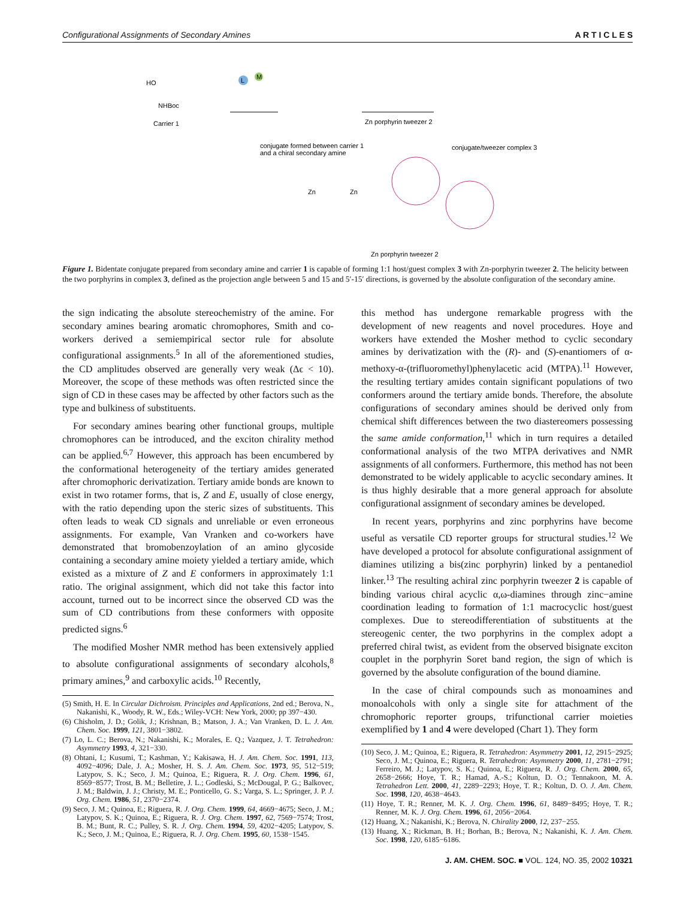Configurational Assignments of Secondary Amines A R T I C L E S
HO
NHBoc
Carrier 1
L
M
conjugate formed between carrier 1
and a chiral secondary amine
Zn porphyrin tweezer 2
conjugate/tweezer complex 3
Zn
Zn
Zn porphyrin tweezer 2
Figure 1. Bidentate conjugate prepared from secondary amine and carrier 1 is capable of forming 1:1 host/guest complex 3 with Zn-porphyrin tweezer 2. The helicity between the two porphyrins in complex 3, defined as the projection angle between 5 and 15 and 5′-15′ directions, is governed by the absolute configuration of the secondary amine.
the sign indicating the absolute stereochemistry of the amine. For secondary amines bearing aromatic chromophores, Smith and co-workers derived a semiempirical sector rule for absolute configurational assignments.<sup>5</sup> In all of the aforementioned studies, the CD amplitudes observed are generally very weak (Δϵ < 10). Moreover, the scope of these methods was often restricted since the sign of CD in these cases may be affected by other factors such as the type and bulkiness of substituents.
For secondary amines bearing other functional groups, multiple chromophores can be introduced, and the exciton chirality method can be applied.<sup>6,7</sup> However, this approach has been encumbered by the conformational heterogeneity of the tertiary amides generated after chromophoric derivatization. Tertiary amide bonds are known to exist in two rotamer forms, that is, Z and E, usually of close energy, with the ratio depending upon the steric sizes of substituents. This often leads to weak CD signals and unreliable or even erroneous assignments. For example, Van Vranken and co-workers have demonstrated that bromobenzoylation of an amino glycoside containing a secondary amine moiety yielded a tertiary amide, which existed as a mixture of Z and E conformers in approximately 1:1 ratio. The original assignment, which did not take this factor into account, turned out to be incorrect since the observed CD was the sum of CD contributions from these conformers with opposite predicted signs.<sup>6</sup>
The modified Mosher NMR method has been extensively applied to absolute configurational assignments of secondary alcohols,<sup>8</sup> primary amines,<sup>9</sup> and carboxylic acids.<sup>10</sup> Recently,
(5) Smith, H. E. In Circular Dichroism. Principles and Applications, 2nd ed.; Berova, N., Nakanishi, K., Woody, R. W., Eds.; Wiley-VCH: New York, 2000; pp 397−430.
(6) Chisholm, J. D.; Golik, J.; Krishnan, B.; Matson, J. A.; Van Vranken, D. L. J. Am. Chem. Soc. 1999, 121, 3801−3802.
(7) Lo, L. C.; Berova, N.; Nakanishi, K.; Morales, E. Q.; Vazquez, J. T. Tetrahedron: Asymmetry 1993, 4, 321−330.
(8) Ohtani, I.; Kusumi, T.; Kashman, Y.; Kakisawa, H. J. Am. Chem. Soc. 1991, 113, 4092−4096; Dale, J. A.; Mosher, H. S. J. Am. Chem. Soc. 1973, 95, 512−519; Latypov, S. K.; Seco, J. M.; Quinoa, E.; Riguera, R. J. Org. Chem. 1996, 61, 8569−8577; Trost, B. M.; Belletire, J. L.; Godleski, S.; McDougal, P. G.; Balkovec, J. M.; Baldwin, J. J.; Christy, M. E.; Ponticello, G. S.; Varga, S. L.; Springer, J. P. J. Org. Chem. 1986, 51, 2370−2374.
(9) Seco, J. M.; Quinoa, E.; Riguera, R. J. Org. Chem. 1999, 64, 4669−4675; Seco, J. M.; Latypov, S. K.; Quinoa, E.; Riguera, R. J. Org. Chem. 1997, 62, 7569−7574; Trost, B. M.; Bunt, R. C.; Pulley, S. R. J. Org. Chem. 1994, 59, 4202−4205; Latypov, S. K.; Seco, J. M.; Quinoa, E.; Riguera, R. J. Org. Chem. 1995, 60, 1538−1545.
this method has undergone remarkable progress with the development of new reagents and novel procedures. Hoye and workers have extended the Mosher method to cyclic secondary amines by derivatization with the (R)- and (S)-enantiomers of α-methoxy-α-(trifluoromethyl)phenylacetic acid (MTPA).<sup>11</sup> However, the resulting tertiary amides contain significant populations of two conformers around the tertiary amide bonds. Therefore, the absolute configurations of secondary amines should be derived only from chemical shift differences between the two diastereomers possessing the same amide conformation,<sup>11</sup> which in turn requires a detailed conformational analysis of the two MTPA derivatives and NMR assignments of all conformers. Furthermore, this method has not been demonstrated to be widely applicable to acyclic secondary amines. It is thus highly desirable that a more general approach for absolute configurational assignment of secondary amines be developed.
In recent years, porphyrins and zinc porphyrins have become useful as versatile CD reporter groups for structural studies.<sup>12</sup> We have developed a protocol for absolute configurational assignment of diamines utilizing a bis(zinc porphyrin) linked by a pentanediol linker.<sup>13</sup> The resulting achiral zinc porphyrin tweezer 2 is capable of binding various chiral acyclic α,ω-diamines through zinc−amine coordination leading to formation of 1:1 macrocyclic host/guest complexes. Due to stereodifferentiation of substituents at the stereogenic center, the two porphyrins in the complex adopt a preferred chiral twist, as evident from the observed bisignate exciton couplet in the porphyrin Soret band region, the sign of which is governed by the absolute configuration of the bound diamine.
In the case of chiral compounds such as monoamines and monoalcohols with only a single site for attachment of the chromophoric reporter groups, trifunctional carrier moieties exemplified by 1 and 4 were developed (Chart 1). They form
(10) Seco, J. M.; Quinoa, E.; Riguera, R. Tetrahedron: Asymmetry 2001, 12, 2915−2925; Seco, J. M.; Quinoa, E.; Riguera, R. Tetrahedron: Asymmetry 2000, 11, 2781−2791; Ferreiro, M. J.; Latypov, S. K.; Quinoa, E.; Riguera, R. J. Org. Chem. 2000, 65, 2658−2666; Hoye, T. R.; Hamad, A.-S.; Koltun, D. O.; Tennakoon, M. A. Tetrahedron Lett. 2000, 41, 2289−2293; Hoye, T. R.; Koltun, D. O. J. Am. Chem. Soc. 1998, 120, 4638−4643.
(11) Hoye, T. R.; Renner, M. K. J. Org. Chem. 1996, 61, 8489−8495; Hoye, T. R.; Renner, M. K. J. Org. Chem. 1996, 61, 2056−2064.
(12) Huang, X.; Nakanishi, K.; Berova, N. Chirality 2000, 12, 237−255.
(13) Huang, X.; Rickman, B. H.; Borhan, B.; Berova, N.; Nakanishi, K. J. Am. Chem. Soc. 1998, 120, 6185−6186.
J. AM. CHEM. SOC. ■ VOL. 124, NO. 35, 2002 10321